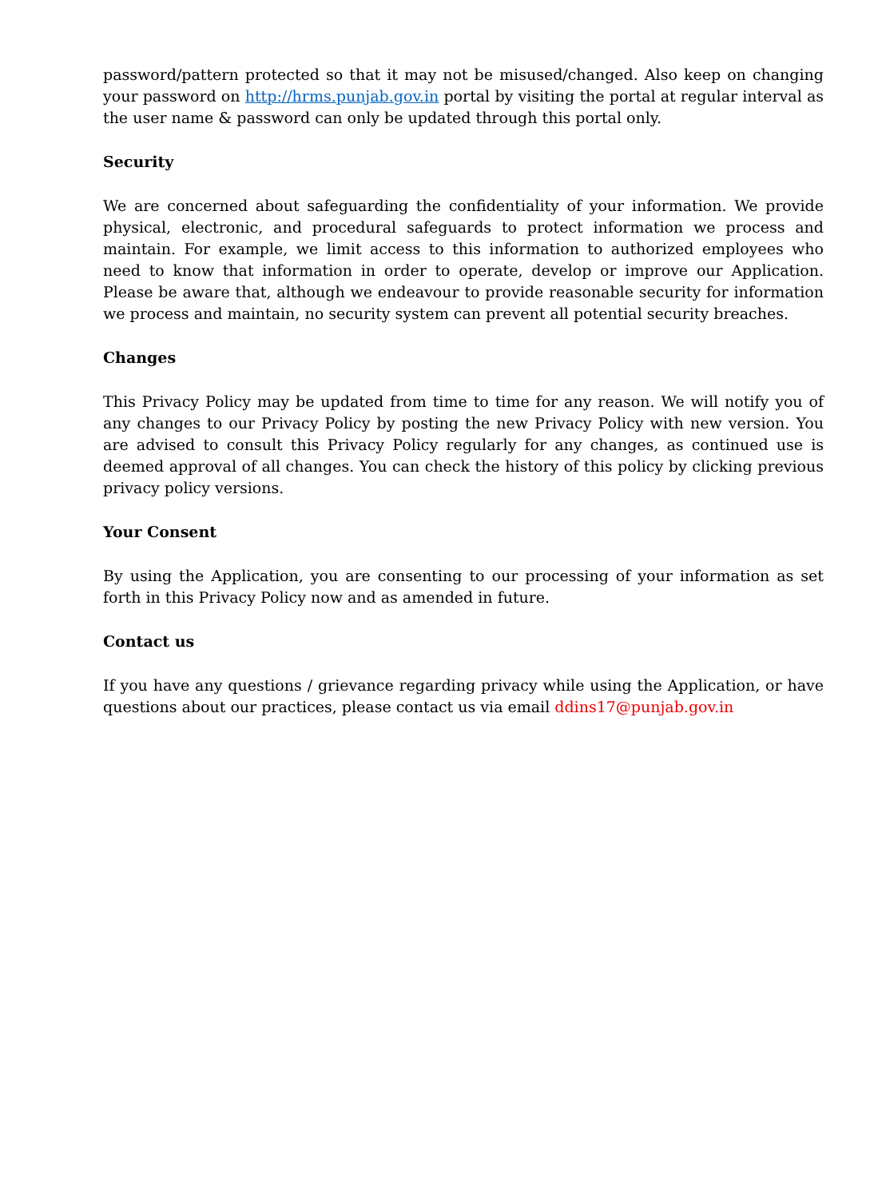password/pattern protected so that it may not be misused/changed. Also keep on changing your password on http://hrms.punjab.gov.in portal by visiting the portal at regular interval as the user name & password can only be updated through this portal only.
Security
We are concerned about safeguarding the confidentiality of your information. We provide physical, electronic, and procedural safeguards to protect information we process and maintain. For example, we limit access to this information to authorized employees who need to know that information in order to operate, develop or improve our Application. Please be aware that, although we endeavour to provide reasonable security for information we process and maintain, no security system can prevent all potential security breaches.
Changes
This Privacy Policy may be updated from time to time for any reason. We will notify you of any changes to our Privacy Policy by posting the new Privacy Policy with new version. You are advised to consult this Privacy Policy regularly for any changes, as continued use is deemed approval of all changes. You can check the history of this policy by clicking previous privacy policy versions.
Your Consent
By using the Application, you are consenting to our processing of your information as set forth in this Privacy Policy now and as amended in future.
Contact us
If you have any questions / grievance regarding privacy while using the Application, or have questions about our practices, please contact us via email ddins17@punjab.gov.in